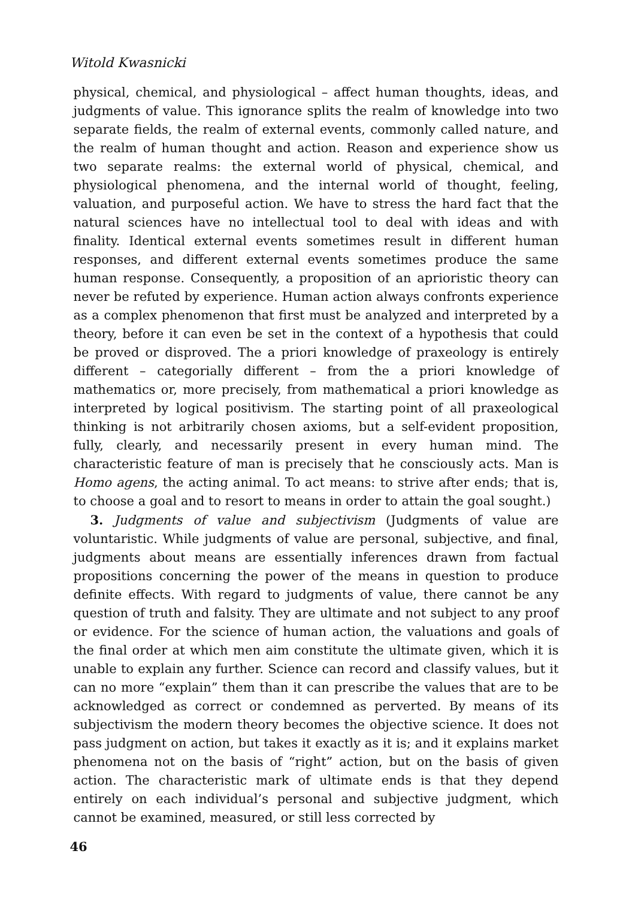Witold Kwasnicki
physical, chemical, and physiological – affect human thoughts, ideas, and judgments of value. This ignorance splits the realm of knowledge into two separate fields, the realm of external events, commonly called nature, and the realm of human thought and action. Reason and experience show us two separate realms: the external world of physical, chemical, and physiological phenomena, and the internal world of thought, feeling, valuation, and purposeful action. We have to stress the hard fact that the natural sciences have no intellectual tool to deal with ideas and with finality. Identical external events sometimes result in different human responses, and different external events sometimes produce the same human response. Consequently, a proposition of an aprioristic theory can never be refuted by experience. Human action always confronts experience as a complex phenomenon that first must be analyzed and interpreted by a theory, before it can even be set in the context of a hypothesis that could be proved or disproved. The a priori knowledge of praxeology is entirely different – categorially different – from the a priori knowledge of mathematics or, more precisely, from mathematical a priori knowledge as interpreted by logical positivism. The starting point of all praxeological thinking is not arbitrarily chosen axioms, but a self-evident proposition, fully, clearly, and necessarily present in every human mind. The characteristic feature of man is precisely that he consciously acts. Man is Homo agens, the acting animal. To act means: to strive after ends; that is, to choose a goal and to resort to means in order to attain the goal sought.)
3. Judgments of value and subjectivism (Judgments of value are voluntaristic. While judgments of value are personal, subjective, and final, judgments about means are essentially inferences drawn from factual propositions concerning the power of the means in question to produce definite effects. With regard to judgments of value, there cannot be any question of truth and falsity. They are ultimate and not subject to any proof or evidence. For the science of human action, the valuations and goals of the final order at which men aim constitute the ultimate given, which it is unable to explain any further. Science can record and classify values, but it can no more “explain” them than it can prescribe the values that are to be acknowledged as correct or condemned as perverted. By means of its subjectivism the modern theory becomes the objective science. It does not pass judgment on action, but takes it exactly as it is; and it explains market phenomena not on the basis of “right” action, but on the basis of given action. The characteristic mark of ultimate ends is that they depend entirely on each individual’s personal and subjective judgment, which cannot be examined, measured, or still less corrected by
46